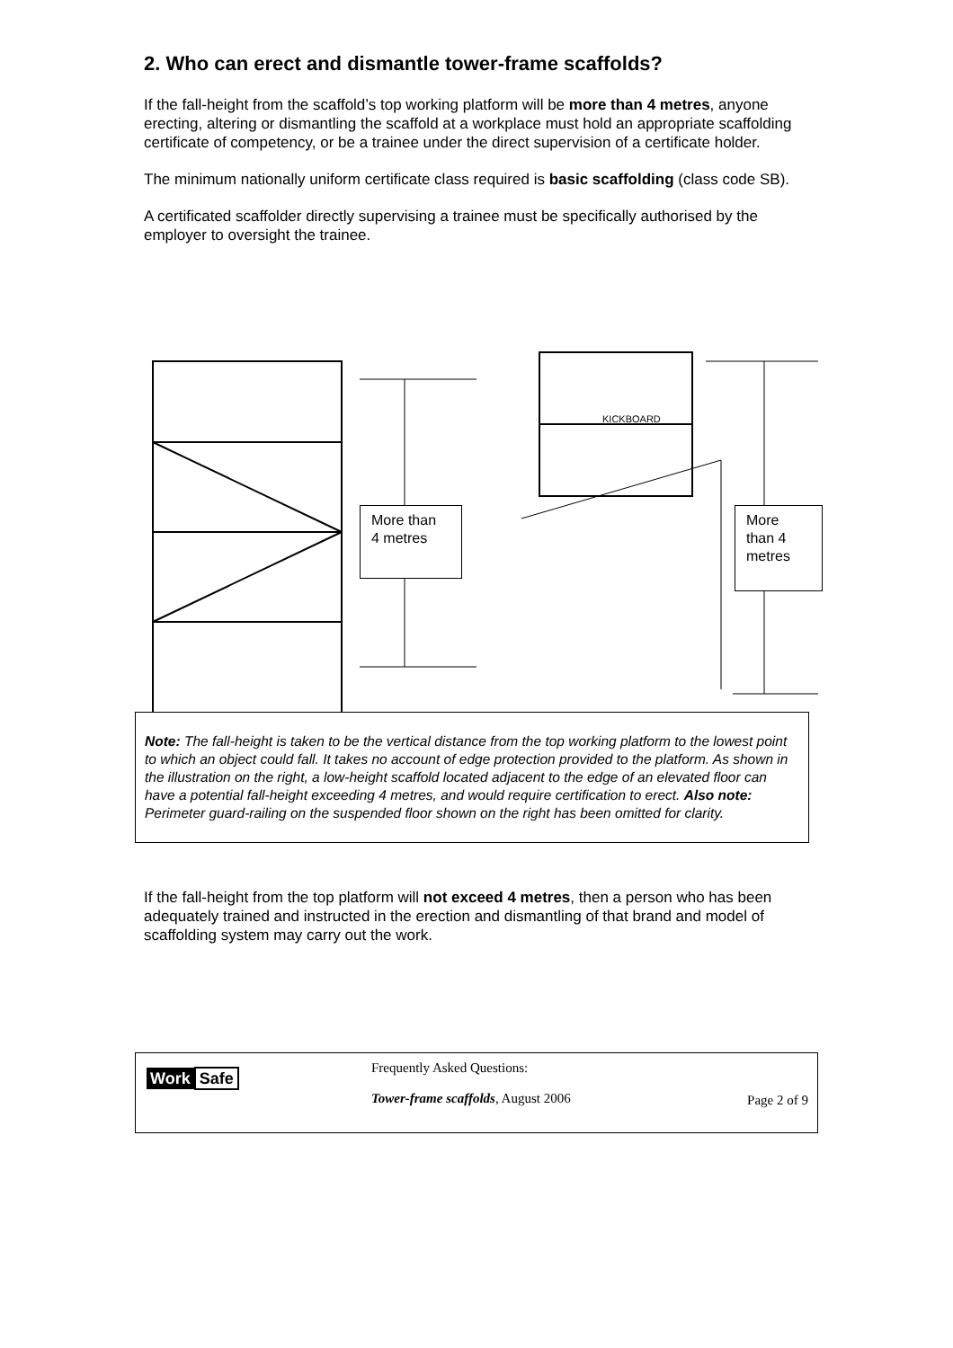2. Who can erect and dismantle tower-frame scaffolds?
If the fall-height from the scaffold’s top working platform will be more than 4 metres, anyone erecting, altering or dismantling the scaffold at a workplace must hold an appropriate scaffolding certificate of competency, or be a trainee under the direct supervision of a certificate holder.
The minimum nationally uniform certificate class required is basic scaffolding (class code SB).
A certificated scaffolder directly supervising a trainee must be specifically authorised by the employer to oversight the trainee.
KICKBOARD
More than
4 metres
More
than 4
metres
Note: The fall-height is taken to be the vertical distance from the top working platform to the lowest point to which an object could fall. It takes no account of edge protection provided to the platform. As shown in the illustration on the right, a low-height scaffold located adjacent to the edge of an elevated floor can have a potential fall-height exceeding 4 metres, and would require certification to erect. Also note: Perimeter guard-railing on the suspended floor shown on the right has been omitted for clarity.
If the fall-height from the top platform will not exceed 4 metres, then a person who has been adequately trained and instructed in the erection and dismantling of that brand and model of scaffolding system may carry out the work.
Work Safe
Frequently Asked Questions:
Tower-frame scaffolds, August 2006
Page 2 of 9